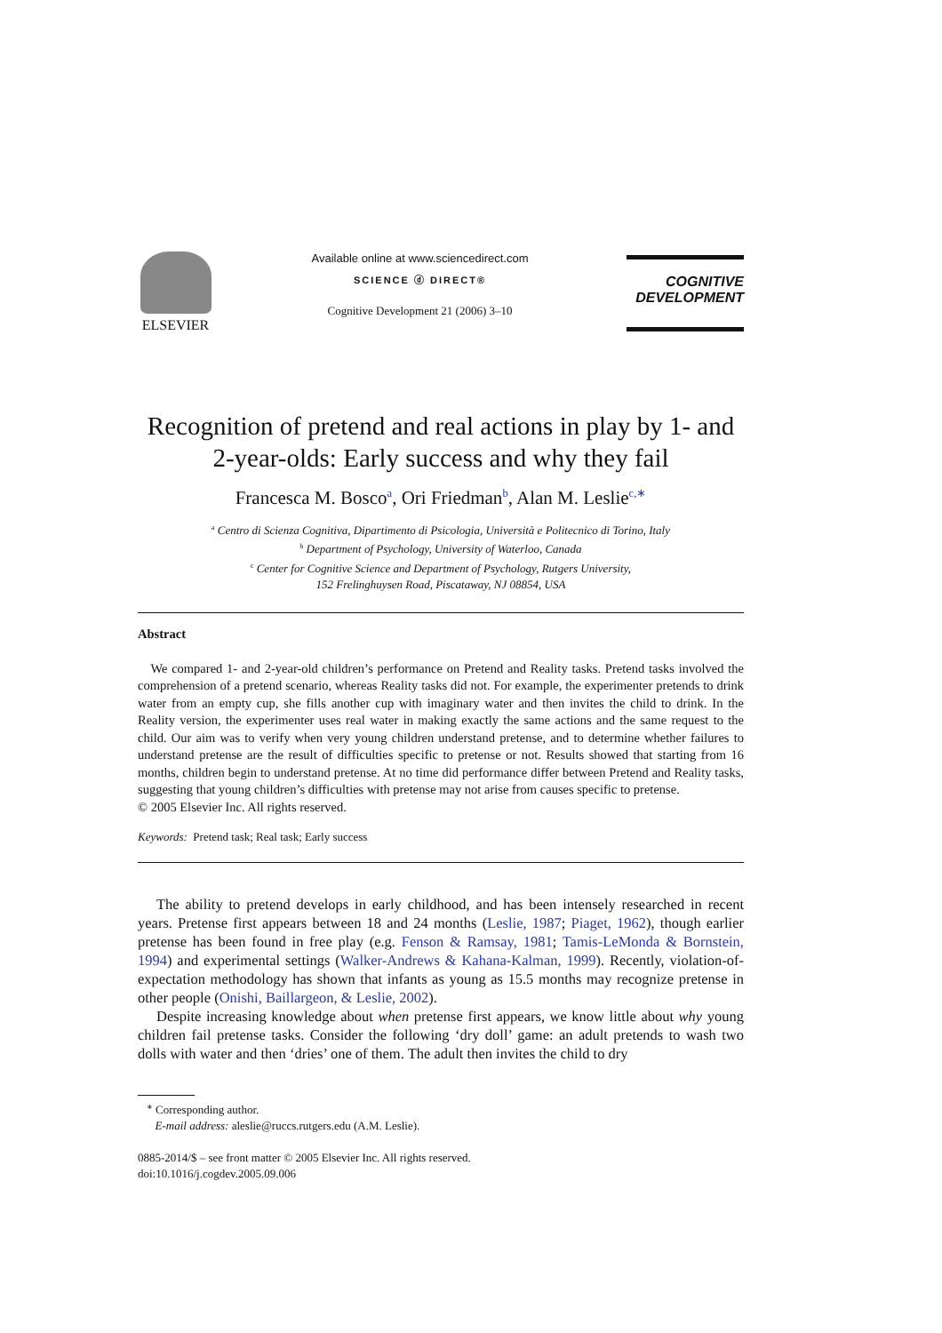ELSEVIER
Available online at www.sciencedirect.com
SCIENCE ⓓ DIRECT®
Cognitive Development 21 (2006) 3–10
COGNITIVE
DEVELOPMENT
Recognition of pretend and real actions in play by 1- and 2-year-olds: Early success and why they fail
Francesca M. Bosco<sup>a</sup>, Ori Friedman<sup>b</sup>, Alan M. Leslie<sup>c,∗</sup>
<sup>a</sup> Centro di Scienza Cognitiva, Dipartimento di Psicologia, Università e Politecnico di Torino, Italy
<sup>b</sup> Department of Psychology, University of Waterloo, Canada
<sup>c</sup> Center for Cognitive Science and Department of Psychology, Rutgers University,
152 Frelinghuysen Road, Piscataway, NJ 08854, USA
Abstract
We compared 1- and 2-year-old children’s performance on Pretend and Reality tasks. Pretend tasks involved the comprehension of a pretend scenario, whereas Reality tasks did not. For example, the experimenter pretends to drink water from an empty cup, she fills another cup with imaginary water and then invites the child to drink. In the Reality version, the experimenter uses real water in making exactly the same actions and the same request to the child. Our aim was to verify when very young children understand pretense, and to determine whether failures to understand pretense are the result of difficulties specific to pretense or not. Results showed that starting from 16 months, children begin to understand pretense. At no time did performance differ between Pretend and Reality tasks, suggesting that young children’s difficulties with pretense may not arise from causes specific to pretense.
© 2005 Elsevier Inc. All rights reserved.
Keywords: Pretend task; Real task; Early success
The ability to pretend develops in early childhood, and has been intensely researched in recent years. Pretense first appears between 18 and 24 months (Leslie, 1987; Piaget, 1962), though earlier pretense has been found in free play (e.g. Fenson & Ramsay, 1981; Tamis-LeMonda & Bornstein, 1994) and experimental settings (Walker-Andrews & Kahana-Kalman, 1999). Recently, violation-of-expectation methodology has shown that infants as young as 15.5 months may recognize pretense in other people (Onishi, Baillargeon, & Leslie, 2002).
Despite increasing knowledge about when pretense first appears, we know little about why young children fail pretense tasks. Consider the following ‘dry doll’ game: an adult pretends to wash two dolls with water and then ‘dries’ one of them. The adult then invites the child to dry
<sup>∗</sup> Corresponding author.
E-mail address: aleslie@ruccs.rutgers.edu (A.M. Leslie).
0885-2014/$ – see front matter © 2005 Elsevier Inc. All rights reserved.
doi:10.1016/j.cogdev.2005.09.006